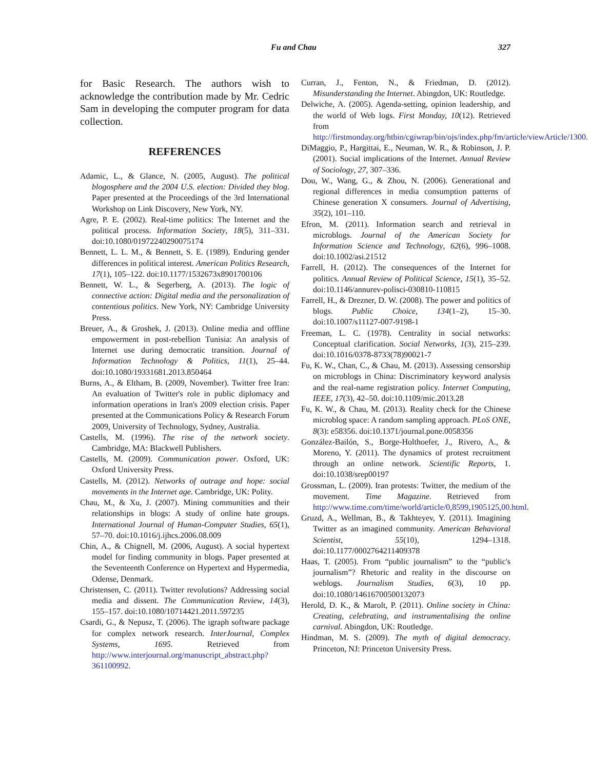Fu and Chau 327
for Basic Research. The authors wish to acknowledge the contribution made by Mr. Cedric Sam in developing the computer program for data collection.
REFERENCES
Adamic, L., & Glance, N. (2005, August). The political blogosphere and the 2004 U.S. election: Divided they blog. Paper presented at the Proceedings of the 3rd International Workshop on Link Discovery, New York, NY.
Agre, P. E. (2002). Real-time politics: The Internet and the political process. Information Society, 18(5), 311–331. doi:10.1080/01972240290075174
Bennett, L. L. M., & Bennett, S. E. (1989). Enduring gender differences in political interest. American Politics Research, 17(1), 105–122. doi:10.1177/1532673x8901700106
Bennett, W. L., & Segerberg, A. (2013). The logic of connective action: Digital media and the personalization of contentious politics. New York, NY: Cambridge University Press.
Breuer, A., & Groshek, J. (2013). Online media and offline empowerment in post-rebellion Tunisia: An analysis of Internet use during democratic transition. Journal of Information Technology & Politics, 11(1), 25–44. doi:10.1080/19331681.2013.850464
Burns, A., & Eltham, B. (2009, November). Twitter free Iran: An evaluation of Twitter's role in public diplomacy and information operations in Iran's 2009 election crisis. Paper presented at the Communications Policy & Research Forum 2009, University of Technology, Sydney, Australia.
Castells, M. (1996). The rise of the network society. Cambridge, MA: Blackwell Publishers.
Castells, M. (2009). Communication power. Oxford, UK: Oxford University Press.
Castells, M. (2012). Networks of outrage and hope: social movements in the Internet age. Cambridge, UK: Polity.
Chau, M., & Xu, J. (2007). Mining communities and their relationships in blogs: A study of online hate groups. International Journal of Human-Computer Studies, 65(1), 57–70. doi:10.1016/j.ijhcs.2006.08.009
Chin, A., & Chignell, M. (2006, August). A social hypertext model for finding community in blogs. Paper presented at the Seventeenth Conference on Hypertext and Hypermedia, Odense, Denmark.
Christensen, C. (2011). Twitter revolutions? Addressing social media and dissent. The Communication Review, 14(3), 155–157. doi:10.1080/10714421.2011.597235
Csardi, G., & Nepusz, T. (2006). The igraph software package for complex network research. InterJournal, Complex Systems, 1695. Retrieved from http://www.interjournal.org/manuscript_abstract.php?361100992.
Curran, J., Fenton, N., & Friedman, D. (2012). Misunderstanding the Internet. Abingdon, UK: Routledge.
Delwiche, A. (2005). Agenda-setting, opinion leadership, and the world of Web logs. First Monday, 10(12). Retrieved from http://firstmonday.org/htbin/cgiwrap/bin/ojs/index.php/fm/article/viewArticle/1300.
DiMaggio, P., Hargittai, E., Neuman, W. R., & Robinson, J. P. (2001). Social implications of the Internet. Annual Review of Sociology, 27, 307–336.
Dou, W., Wang, G., & Zhou, N. (2006). Generational and regional differences in media consumption patterns of Chinese generation X consumers. Journal of Advertising, 35(2), 101–110.
Efron, M. (2011). Information search and retrieval in microblogs. Journal of the American Society for Information Science and Technology, 62(6), 996–1008. doi:10.1002/asi.21512
Farrell, H. (2012). The consequences of the Internet for politics. Annual Review of Political Science, 15(1), 35–52. doi:10.1146/annurev-polisci-030810-110815
Farrell, H., & Drezner, D. W. (2008). The power and politics of blogs. Public Choice, 134(1–2), 15–30. doi:10.1007/s11127-007-9198-1
Freeman, L. C. (1978). Centrality in social networks: Conceptual clarification. Social Networks, 1(3), 215–239. doi:10.1016/0378-8733(78)90021-7
Fu, K. W., Chan, C., & Chau, M. (2013). Assessing censorship on microblogs in China: Discriminatory keyword analysis and the real-name registration policy. Internet Computing, IEEE, 17(3), 42–50. doi:10.1109/mic.2013.28
Fu, K. W., & Chau, M. (2013). Reality check for the Chinese microblog space: A random sampling approach. PLoS ONE, 8(3): e58356. doi:10.1371/journal.pone.0058356
González-Bailón, S., Borge-Holthoefer, J., Rivero, A., & Moreno, Y. (2011). The dynamics of protest recruitment through an online network. Scientific Reports, 1. doi:10.1038/srep00197
Grossman, L. (2009). Iran protests: Twitter, the medium of the movement. Time Magazine. Retrieved from http://www.time.com/time/world/article/0,8599,1905125,00.html.
Gruzd, A., Wellman, B., & Takhteyev, Y. (2011). Imagining Twitter as an imagined community. American Behavioral Scientist, 55(10), 1294–1318. doi:10.1177/0002764211409378
Haas, T. (2005). From “public journalism” to the “public's journalism”? Rhetoric and reality in the discourse on weblogs. Journalism Studies, 6(3), 10 pp. doi:10.1080/14616700500132073
Herold, D. K., & Marolt, P. (2011). Online society in China: Creating, celebrating, and instrumentalising the online carnival. Abingdon, UK: Routledge.
Hindman, M. S. (2009). The myth of digital democracy. Princeton, NJ: Princeton University Press.